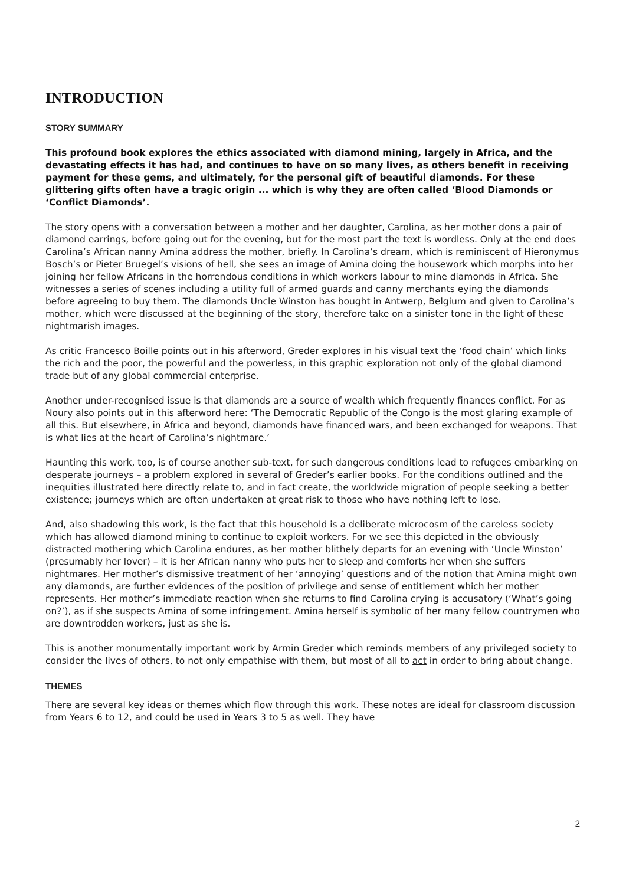INTRODUCTION
STORY SUMMARY
This profound book explores the ethics associated with diamond mining, largely in Africa, and the devastating effects it has had, and continues to have on so many lives, as others benefit in receiving payment for these gems, and ultimately, for the personal gift of beautiful diamonds. For these glittering gifts often have a tragic origin ... which is why they are often called ‘Blood Diamonds or ‘Conflict Diamonds’.
The story opens with a conversation between a mother and her daughter, Carolina, as her mother dons a pair of diamond earrings, before going out for the evening, but for the most part the text is wordless. Only at the end does Carolina’s African nanny Amina address the mother, briefly. In Carolina’s dream, which is reminiscent of Hieronymus Bosch’s or Pieter Bruegel’s visions of hell, she sees an image of Amina doing the housework which morphs into her joining her fellow Africans in the horrendous conditions in which workers labour to mine diamonds in Africa. She witnesses a series of scenes including a utility full of armed guards and canny merchants eying the diamonds before agreeing to buy them. The diamonds Uncle Winston has bought in Antwerp, Belgium and given to Carolina’s mother, which were discussed at the beginning of the story, therefore take on a sinister tone in the light of these nightmarish images.
As critic Francesco Boille points out in his afterword, Greder explores in his visual text the ‘food chain’ which links the rich and the poor, the powerful and the powerless, in this graphic exploration not only of the global diamond trade but of any global commercial enterprise.
Another under-recognised issue is that diamonds are a source of wealth which frequently finances conflict. For as Noury also points out in this afterword here: ‘The Democratic Republic of the Congo is the most glaring example of all this. But elsewhere, in Africa and beyond, diamonds have financed wars, and been exchanged for weapons. That is what lies at the heart of Carolina’s nightmare.’
Haunting this work, too, is of course another sub-text, for such dangerous conditions lead to refugees embarking on desperate journeys – a problem explored in several of Greder’s earlier books. For the conditions outlined and the inequities illustrated here directly relate to, and in fact create, the worldwide migration of people seeking a better existence; journeys which are often undertaken at great risk to those who have nothing left to lose.
And, also shadowing this work, is the fact that this household is a deliberate microcosm of the careless society which has allowed diamond mining to continue to exploit workers. For we see this depicted in the obviously distracted mothering which Carolina endures, as her mother blithely departs for an evening with ‘Uncle Winston’ (presumably her lover) – it is her African nanny who puts her to sleep and comforts her when she suffers nightmares. Her mother’s dismissive treatment of her ‘annoying’ questions and of the notion that Amina might own any diamonds, are further evidences of the position of privilege and sense of entitlement which her mother represents. Her mother’s immediate reaction when she returns to find Carolina crying is accusatory (‘What’s going on?’), as if she suspects Amina of some infringement. Amina herself is symbolic of her many fellow countrymen who are downtrodden workers, just as she is.
This is another monumentally important work by Armin Greder which reminds members of any privileged society to consider the lives of others, to not only empathise with them, but most of all to act in order to bring about change.
THEMES
There are several key ideas or themes which flow through this work. These notes are ideal for classroom discussion from Years 6 to 12, and could be used in Years 3 to 5 as well. They have
2